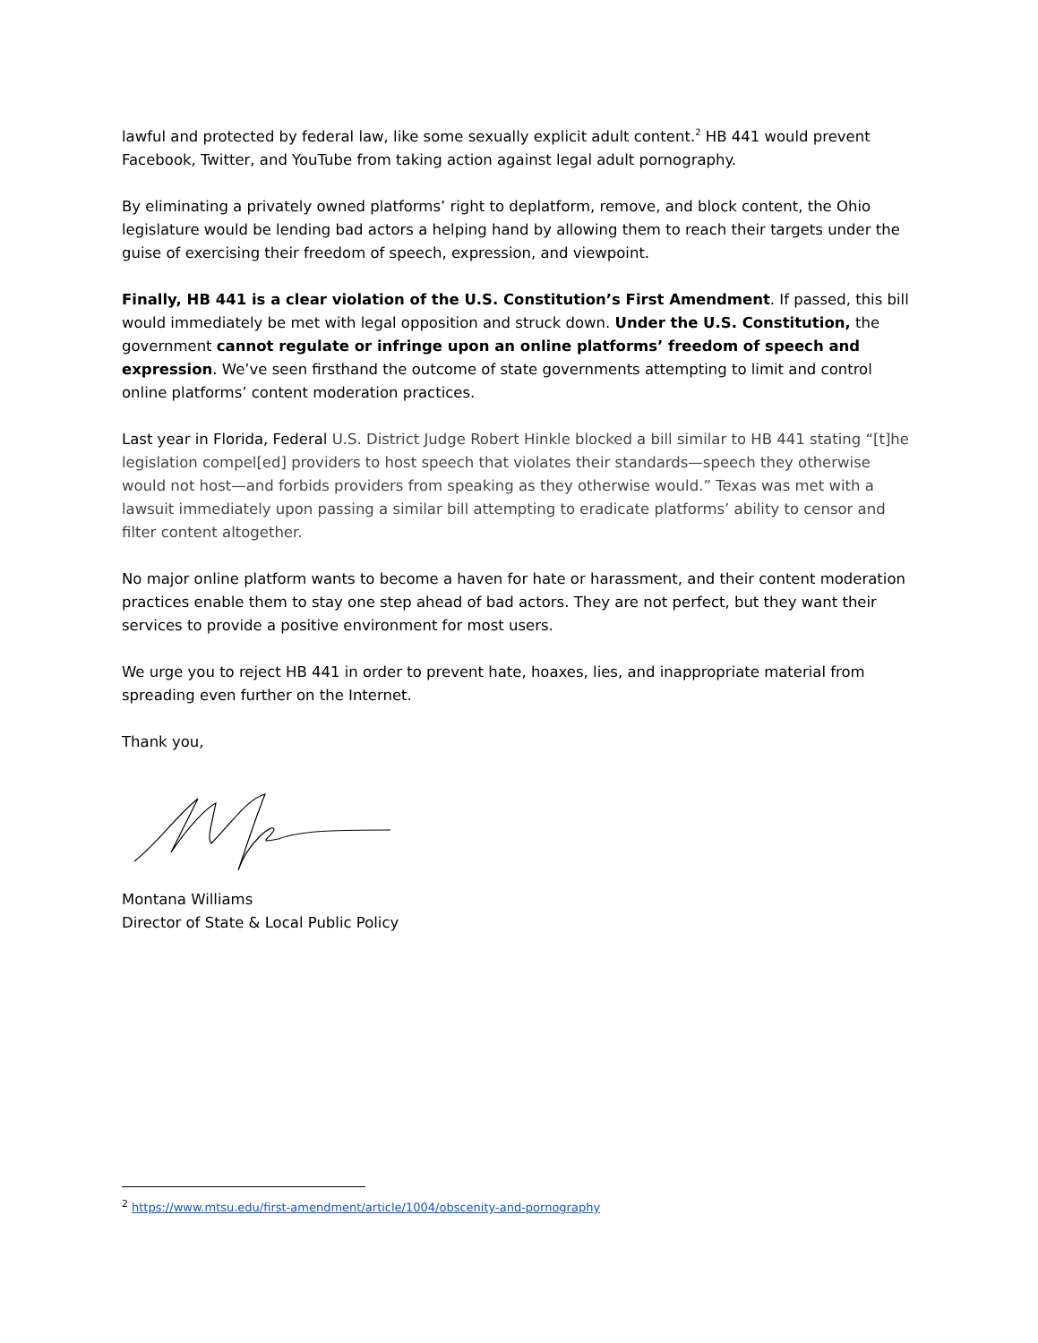lawful and protected by federal law, like some sexually explicit adult content.<sup>2</sup> HB 441 would prevent Facebook, Twitter, and YouTube from taking action against legal adult pornography.
By eliminating a privately owned platforms’ right to deplatform, remove, and block content, the Ohio legislature would be lending bad actors a helping hand by allowing them to reach their targets under the guise of exercising their freedom of speech, expression, and viewpoint.
Finally, HB 441 is a clear violation of the U.S. Constitution’s First Amendment. If passed, this bill would immediately be met with legal opposition and struck down. Under the U.S. Constitution, the government cannot regulate or infringe upon an online platforms’ freedom of speech and expression. We’ve seen firsthand the outcome of state governments attempting to limit and control online platforms’ content moderation practices.
Last year in Florida, Federal U.S. District Judge Robert Hinkle blocked a bill similar to HB 441 stating “[t]he legislation compel[ed] providers to host speech that violates their standards—speech they otherwise would not host—and forbids providers from speaking as they otherwise would.” Texas was met with a lawsuit immediately upon passing a similar bill attempting to eradicate platforms’ ability to censor and filter content altogether.
No major online platform wants to become a haven for hate or harassment, and their content moderation practices enable them to stay one step ahead of bad actors. They are not perfect, but they want their services to provide a positive environment for most users.
We urge you to reject HB 441 in order to prevent hate, hoaxes, lies, and inappropriate material from spreading even further on the Internet.
Thank you,
Montana Williams
Director of State & Local Public Policy
<sup>2</sup> https://www.mtsu.edu/first-amendment/article/1004/obscenity-and-pornography